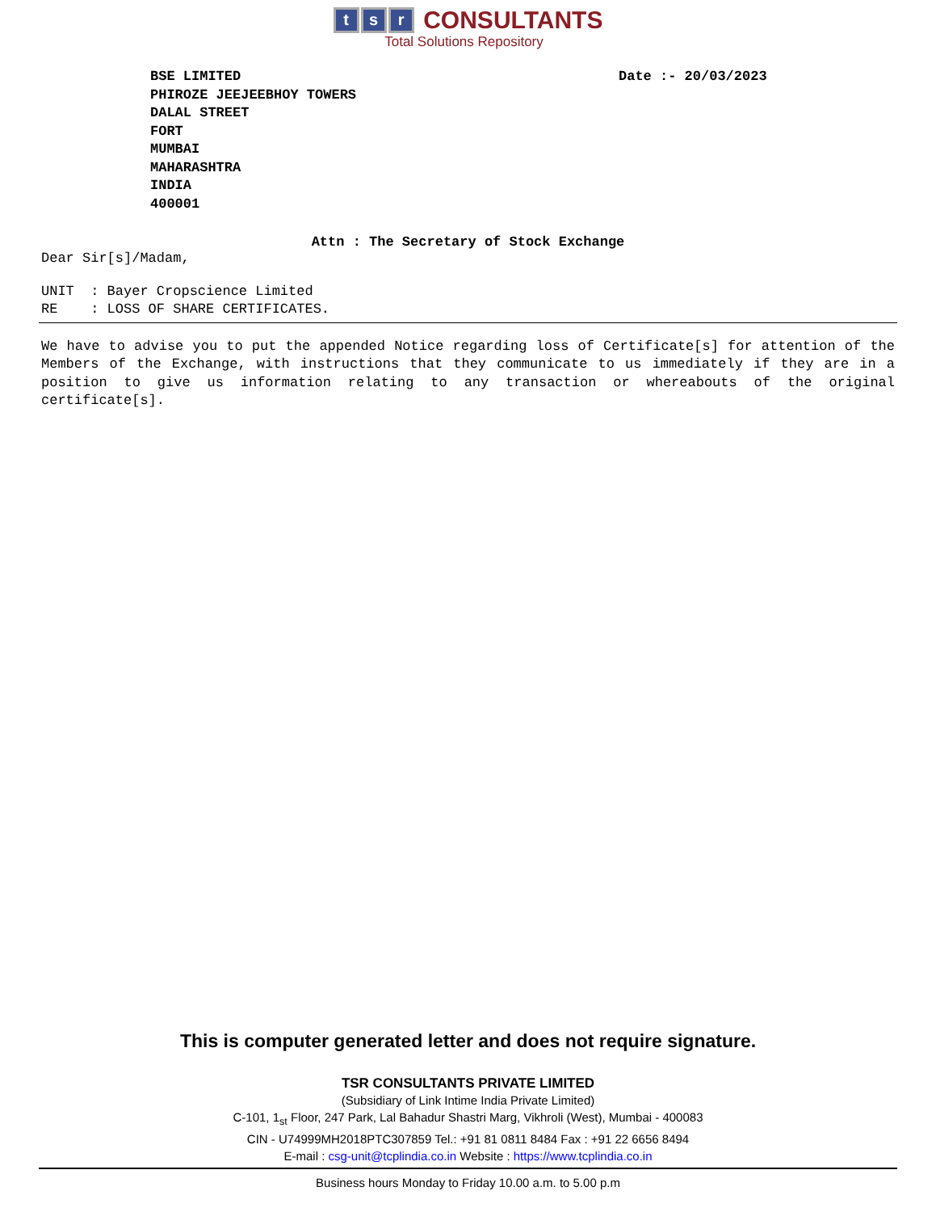t s r CONSULTANTS
Total Solutions Repository
Date :- 20/03/2023
BSE LIMITED
PHIROZE JEEJEEBHOY TOWERS
DALAL STREET
FORT
MUMBAI
MAHARASHTRA
INDIA
400001
Attn : The Secretary of Stock Exchange
Dear Sir[s]/Madam,
UNIT : Bayer Cropscience Limited RE : LOSS OF SHARE CERTIFICATES.
We have to advise you to put the appended Notice regarding loss of Certificate[s] for attention of the Members of the Exchange, with instructions that they communicate to us immediately if they are in a position to give us information relating to any transaction or whereabouts of the original certificate[s].
This is computer generated letter and does not require signature.
TSR CONSULTANTS PRIVATE LIMITED
(Subsidiary of Link Intime India Private Limited)
C-101, 1<sub>st</sub> Floor, 247 Park, Lal Bahadur Shastri Marg, Vikhroli (West), Mumbai - 400083
CIN - U74999MH2018PTC307859 Tel.: +91 81 0811 8484 Fax : +91 22 6656 8494
E-mail : csg-unit@tcplindia.co.in Website : https://www.tcplindia.co.in
Business hours Monday to Friday 10.00 a.m. to 5.00 p.m